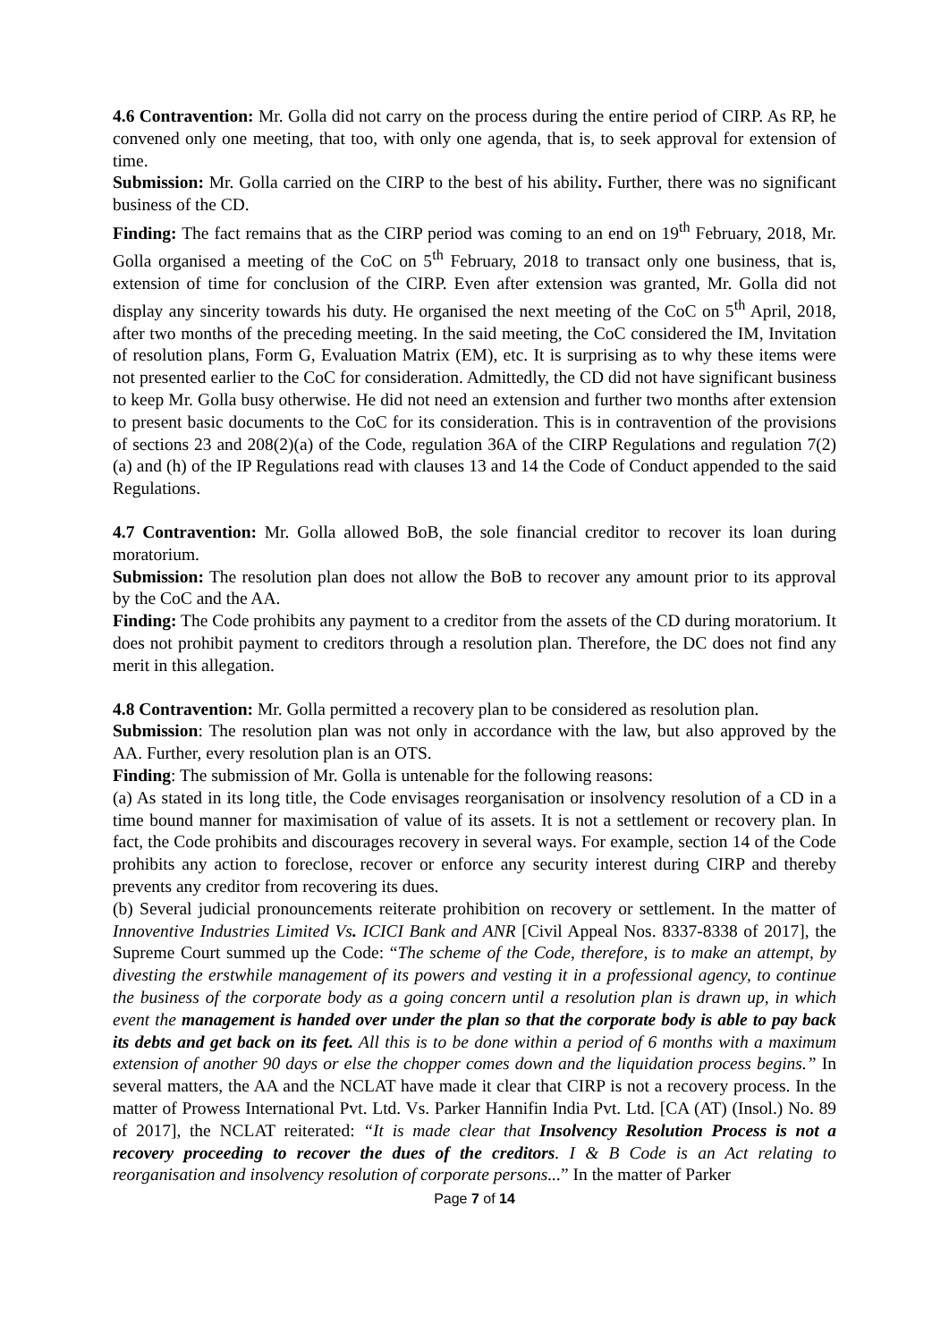4.6 Contravention: Mr. Golla did not carry on the process during the entire period of CIRP. As RP, he convened only one meeting, that too, with only one agenda, that is, to seek approval for extension of time.
Submission: Mr. Golla carried on the CIRP to the best of his ability. Further, there was no significant business of the CD.
Finding: The fact remains that as the CIRP period was coming to an end on 19<sup>th</sup> February, 2018, Mr. Golla organised a meeting of the CoC on 5<sup>th</sup> February, 2018 to transact only one business, that is, extension of time for conclusion of the CIRP. Even after extension was granted, Mr. Golla did not display any sincerity towards his duty. He organised the next meeting of the CoC on 5<sup>th</sup> April, 2018, after two months of the preceding meeting. In the said meeting, the CoC considered the IM, Invitation of resolution plans, Form G, Evaluation Matrix (EM), etc. It is surprising as to why these items were not presented earlier to the CoC for consideration. Admittedly, the CD did not have significant business to keep Mr. Golla busy otherwise. He did not need an extension and further two months after extension to present basic documents to the CoC for its consideration. This is in contravention of the provisions of sections 23 and 208(2)(a) of the Code, regulation 36A of the CIRP Regulations and regulation 7(2)(a) and (h) of the IP Regulations read with clauses 13 and 14 the Code of Conduct appended to the said Regulations.
4.7 Contravention: Mr. Golla allowed BoB, the sole financial creditor to recover its loan during moratorium.
Submission: The resolution plan does not allow the BoB to recover any amount prior to its approval by the CoC and the AA.
Finding: The Code prohibits any payment to a creditor from the assets of the CD during moratorium. It does not prohibit payment to creditors through a resolution plan. Therefore, the DC does not find any merit in this allegation.
4.8 Contravention: Mr. Golla permitted a recovery plan to be considered as resolution plan.
Submission: The resolution plan was not only in accordance with the law, but also approved by the AA. Further, every resolution plan is an OTS.
Finding: The submission of Mr. Golla is untenable for the following reasons:
(a) As stated in its long title, the Code envisages reorganisation or insolvency resolution of a CD in a time bound manner for maximisation of value of its assets. It is not a settlement or recovery plan. In fact, the Code prohibits and discourages recovery in several ways. For example, section 14 of the Code prohibits any action to foreclose, recover or enforce any security interest during CIRP and thereby prevents any creditor from recovering its dues.
(b) Several judicial pronouncements reiterate prohibition on recovery or settlement. In the matter of Innoventive Industries Limited Vs. ICICI Bank and ANR [Civil Appeal Nos. 8337-8338 of 2017], the Supreme Court summed up the Code: “The scheme of the Code, therefore, is to make an attempt, by divesting the erstwhile management of its powers and vesting it in a professional agency, to continue the business of the corporate body as a going concern until a resolution plan is drawn up, in which event the management is handed over under the plan so that the corporate body is able to pay back its debts and get back on its feet. All this is to be done within a period of 6 months with a maximum extension of another 90 days or else the chopper comes down and the liquidation process begins.” In several matters, the AA and the NCLAT have made it clear that CIRP is not a recovery process. In the matter of Prowess International Pvt. Ltd. Vs. Parker Hannifin India Pvt. Ltd. [CA (AT) (Insol.) No. 89 of 2017], the NCLAT reiterated: “It is made clear that Insolvency Resolution Process is not a recovery proceeding to recover the dues of the creditors. I & B Code is an Act relating to reorganisation and insolvency resolution of corporate persons...” In the matter of Parker
Page 7 of 14